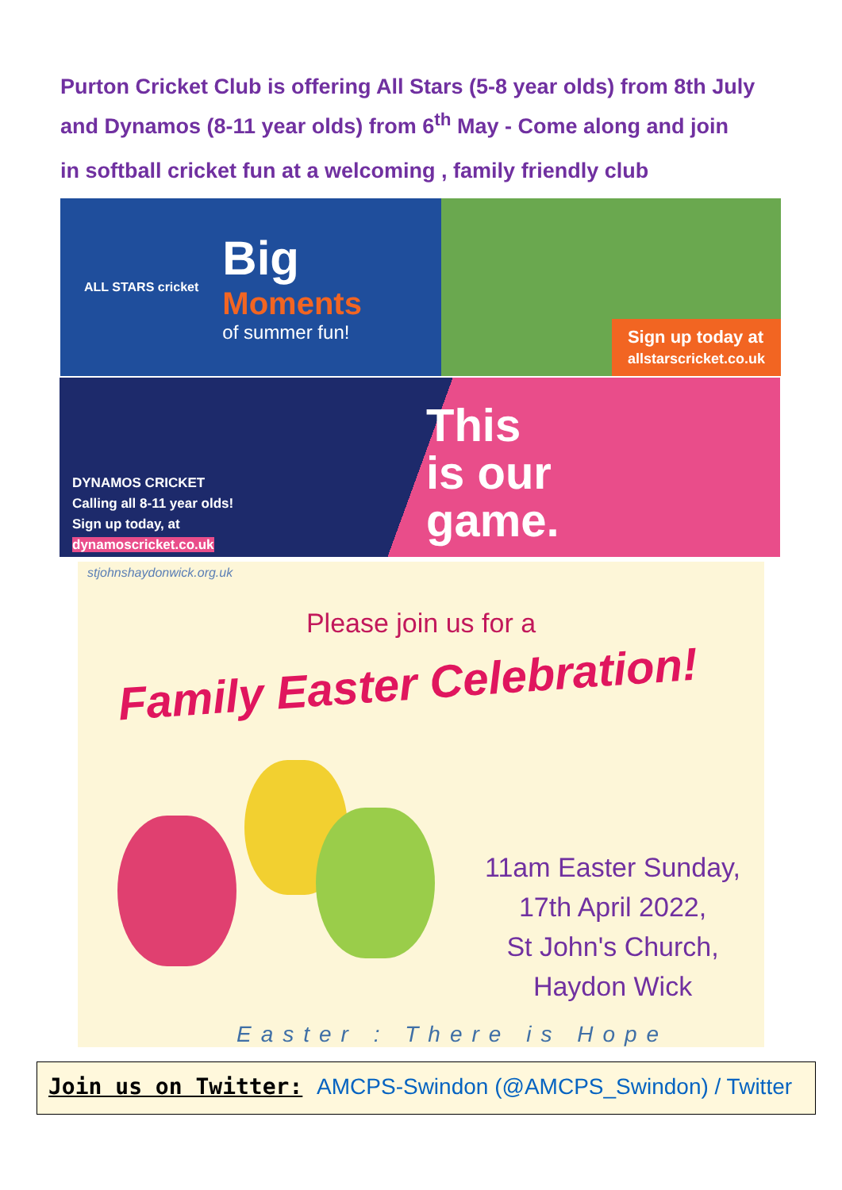Purton Cricket Club is offering All Stars (5-8 year olds) from 8th July and Dynamos (8-11 year olds) from 6<sup>th</sup> May - Come along and join
in softball cricket fun at a welcoming , family friendly club
ALL STARS cricket
Big
Moments
of summer fun!
Sign up today at
allstarscricket.co.uk
DYNAMOS CRICKET
Calling all 8-11 year olds!
Sign up today, at
dynamoscricket.co.uk
This
is our
game.
stjohnshaydonwick.org.uk
Please join us for a
Family Easter Celebration!
11am Easter Sunday,
17th April 2022,
St John's Church,
Haydon Wick
Easter : There is Hope
Join us on Twitter: AMCPS-Swindon (@AMCPS_Swindon) / Twitter